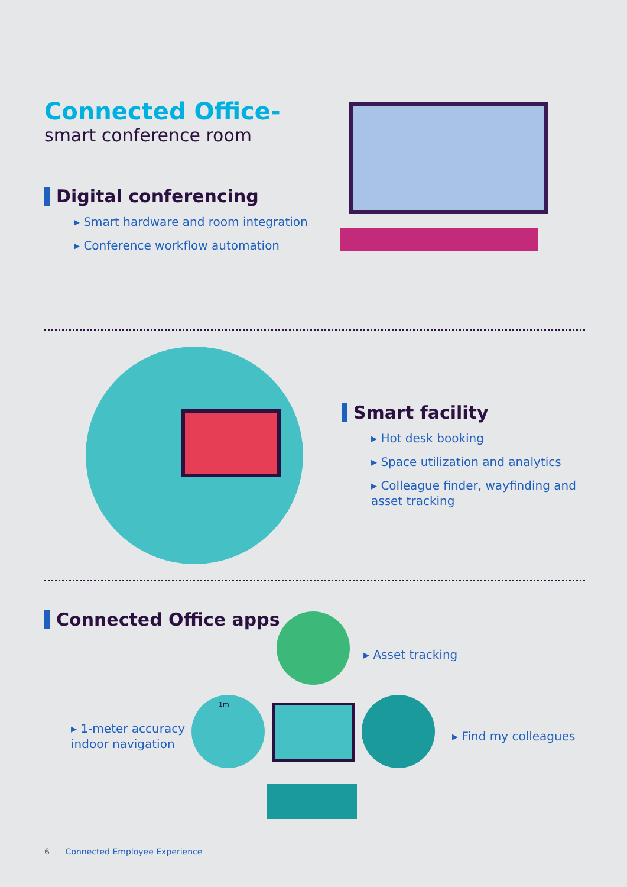Connected Office-
smart conference room
Digital conferencing
▸ Smart hardware and room integration
▸ Conference workflow automation
Smart facility
▸ Hot desk booking
▸ Space utilization and analytics
▸ Colleague finder, wayfinding and asset tracking
Connected Office apps
1m
▸ Asset tracking
▸ 1-meter accuracy indoor navigation
▸ Find my colleagues
6 Connected Employee Experience